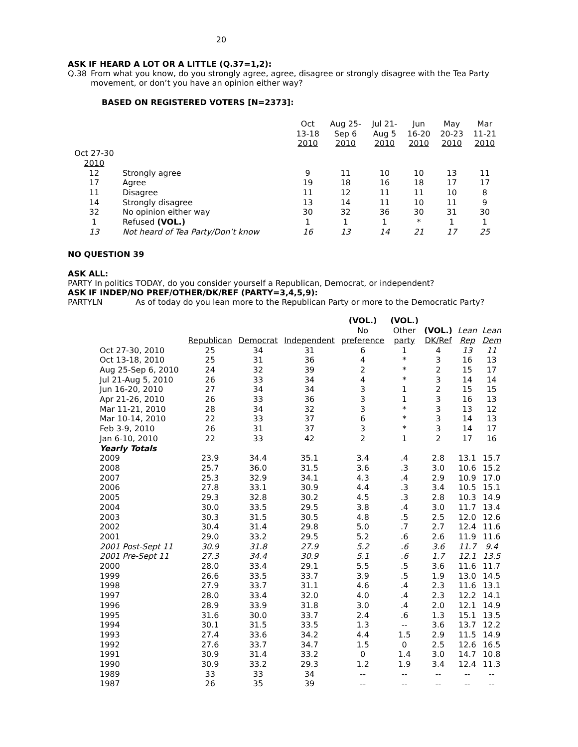20
ASK IF HEARD A LOT OR A LITTLE (Q.37=1,2):
Q.38
From what you know, do you strongly agree, agree, disagree or strongly disagree with the Tea Party movement, or don’t you have an opinion either way?
BASED ON REGISTERED VOTERS [N=2373]:
| | | Oct 13-18 2010 | Aug 25- Sep 6 2010 | Jul 21- Aug 5 2010 | Jun 16-20 2010 | May 20-23 2010 | Mar 11-21 2010 |
| --- | --- | --- | --- | --- | --- | --- | --- |
| Oct 27-30 2010 | | | | | | | |
| 12 | Strongly agree | 9 | 11 | 10 | 10 | 13 | 11 |
| 17 | Agree | 19 | 18 | 16 | 18 | 17 | 17 |
| 11 | Disagree | 11 | 12 | 11 | 11 | 10 | 8 |
| 14 | Strongly disagree | 13 | 14 | 11 | 10 | 11 | 9 |
| 32 | No opinion either way | 30 | 32 | 36 | 30 | 31 | 30 |
| 1 | Refused (VOL.) | 1 | 1 | 1 | * | 1 | 1 |
| 13 | Not heard of Tea Party/Don’t know | 16 | 13 | 14 | 21 | 17 | 25 |
NO QUESTION 39
ASK ALL:
PARTY In politics TODAY, do you consider yourself a Republican, Democrat, or independent?
ASK IF INDEP/NO PREF/OTHER/DK/REF (PARTY=3,4,5,9):
PARTYLN
As of today do you lean more to the Republican Party or more to the Democratic Party?
| | Republican | Democrat | Independent | (VOL.) No preference | (VOL.) Other party | (VOL.) DK/Ref | Lean Rep | Lean Dem |
| --- | --- | --- | --- | --- | --- | --- | --- | --- |
| Oct 27-30, 2010 | 25 | 34 | 31 | 6 | 1 | 4 | 13 | 11 |
| Oct 13-18, 2010 | 25 | 31 | 36 | 4 | * | 3 | 16 | 13 |
| Aug 25-Sep 6, 2010 | 24 | 32 | 39 | 2 | * | 2 | 15 | 17 |
| Jul 21-Aug 5, 2010 | 26 | 33 | 34 | 4 | * | 3 | 14 | 14 |
| Jun 16-20, 2010 | 27 | 34 | 34 | 3 | 1 | 2 | 15 | 15 |
| Apr 21-26, 2010 | 26 | 33 | 36 | 3 | 1 | 3 | 16 | 13 |
| Mar 11-21, 2010 | 28 | 34 | 32 | 3 | * | 3 | 13 | 12 |
| Mar 10-14, 2010 | 22 | 33 | 37 | 6 | * | 3 | 14 | 13 |
| Feb 3-9, 2010 | 26 | 31 | 37 | 3 | * | 3 | 14 | 17 |
| Jan 6-10, 2010 | 22 | 33 | 42 | 2 | 1 | 2 | 17 | 16 |
| Yearly Totals | | | | | | | | |
| 2009 | 23.9 | 34.4 | 35.1 | 3.4 | .4 | 2.8 | 13.1 | 15.7 |
| 2008 | 25.7 | 36.0 | 31.5 | 3.6 | .3 | 3.0 | 10.6 | 15.2 |
| 2007 | 25.3 | 32.9 | 34.1 | 4.3 | .4 | 2.9 | 10.9 | 17.0 |
| 2006 | 27.8 | 33.1 | 30.9 | 4.4 | .3 | 3.4 | 10.5 | 15.1 |
| 2005 | 29.3 | 32.8 | 30.2 | 4.5 | .3 | 2.8 | 10.3 | 14.9 |
| 2004 | 30.0 | 33.5 | 29.5 | 3.8 | .4 | 3.0 | 11.7 | 13.4 |
| 2003 | 30.3 | 31.5 | 30.5 | 4.8 | .5 | 2.5 | 12.0 | 12.6 |
| 2002 | 30.4 | 31.4 | 29.8 | 5.0 | .7 | 2.7 | 12.4 | 11.6 |
| 2001 | 29.0 | 33.2 | 29.5 | 5.2 | .6 | 2.6 | 11.9 | 11.6 |
| 2001 Post-Sept 11 | 30.9 | 31.8 | 27.9 | 5.2 | .6 | 3.6 | 11.7 | 9.4 |
| 2001 Pre-Sept 11 | 27.3 | 34.4 | 30.9 | 5.1 | .6 | 1.7 | 12.1 | 13.5 |
| 2000 | 28.0 | 33.4 | 29.1 | 5.5 | .5 | 3.6 | 11.6 | 11.7 |
| 1999 | 26.6 | 33.5 | 33.7 | 3.9 | .5 | 1.9 | 13.0 | 14.5 |
| 1998 | 27.9 | 33.7 | 31.1 | 4.6 | .4 | 2.3 | 11.6 | 13.1 |
| 1997 | 28.0 | 33.4 | 32.0 | 4.0 | .4 | 2.3 | 12.2 | 14.1 |
| 1996 | 28.9 | 33.9 | 31.8 | 3.0 | .4 | 2.0 | 12.1 | 14.9 |
| 1995 | 31.6 | 30.0 | 33.7 | 2.4 | .6 | 1.3 | 15.1 | 13.5 |
| 1994 | 30.1 | 31.5 | 33.5 | 1.3 | -- | 3.6 | 13.7 | 12.2 |
| 1993 | 27.4 | 33.6 | 34.2 | 4.4 | 1.5 | 2.9 | 11.5 | 14.9 |
| 1992 | 27.6 | 33.7 | 34.7 | 1.5 | 0 | 2.5 | 12.6 | 16.5 |
| 1991 | 30.9 | 31.4 | 33.2 | 0 | 1.4 | 3.0 | 14.7 | 10.8 |
| 1990 | 30.9 | 33.2 | 29.3 | 1.2 | 1.9 | 3.4 | 12.4 | 11.3 |
| 1989 | 33 | 33 | 34 | -- | -- | -- | -- | -- |
| 1987 | 26 | 35 | 39 | -- | -- | -- | -- | -- |